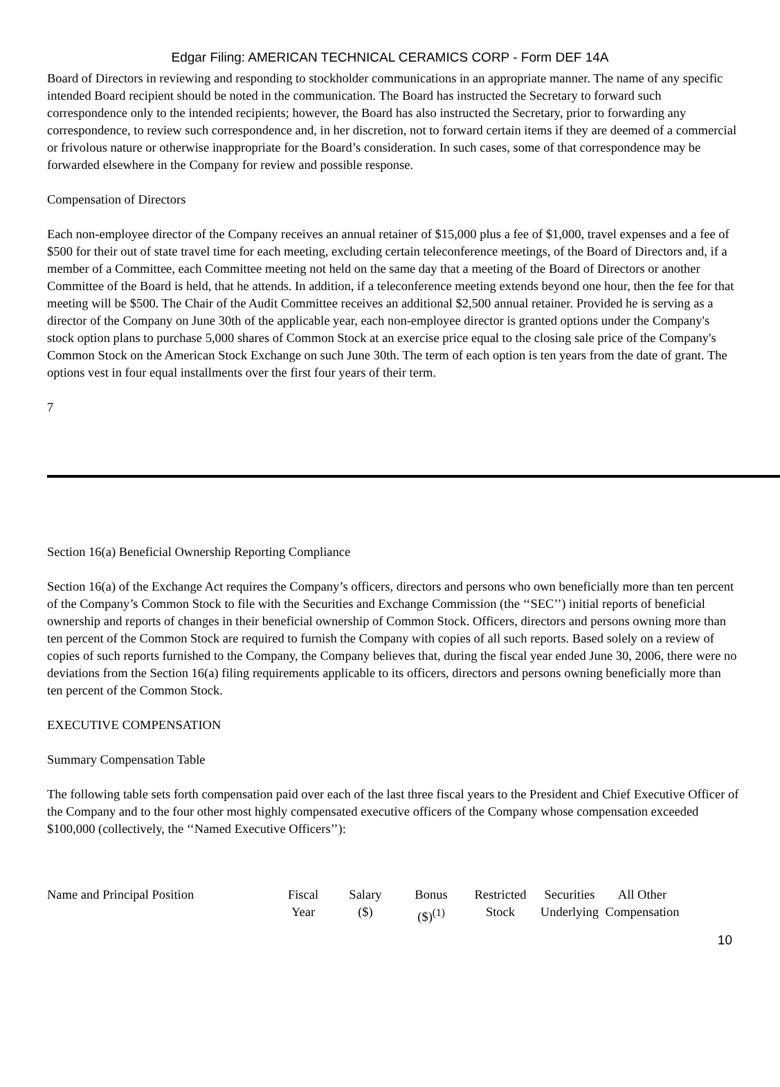Edgar Filing: AMERICAN TECHNICAL CERAMICS CORP - Form DEF 14A
Board of Directors in reviewing and responding to stockholder communications in an appropriate manner. The name of any specific intended Board recipient should be noted in the communication. The Board has instructed the Secretary to forward such correspondence only to the intended recipients; however, the Board has also instructed the Secretary, prior to forwarding any correspondence, to review such correspondence and, in her discretion, not to forward certain items if they are deemed of a commercial or frivolous nature or otherwise inappropriate for the Board’s consideration. In such cases, some of that correspondence may be forwarded elsewhere in the Company for review and possible response.
Compensation of Directors
Each non-employee director of the Company receives an annual retainer of $15,000 plus a fee of $1,000, travel expenses and a fee of $500 for their out of state travel time for each meeting, excluding certain teleconference meetings, of the Board of Directors and, if a member of a Committee, each Committee meeting not held on the same day that a meeting of the Board of Directors or another Committee of the Board is held, that he attends. In addition, if a teleconference meeting extends beyond one hour, then the fee for that meeting will be $500. The Chair of the Audit Committee receives an additional $2,500 annual retainer. Provided he is serving as a director of the Company on June 30th of the applicable year, each non-employee director is granted options under the Company's stock option plans to purchase 5,000 shares of Common Stock at an exercise price equal to the closing sale price of the Company's Common Stock on the American Stock Exchange on such June 30th. The term of each option is ten years from the date of grant. The options vest in four equal installments over the first four years of their term.
7
Section 16(a) Beneficial Ownership Reporting Compliance
Section 16(a) of the Exchange Act requires the Company’s officers, directors and persons who own beneficially more than ten percent of the Company’s Common Stock to file with the Securities and Exchange Commission (the ‘‘SEC’’) initial reports of beneficial ownership and reports of changes in their beneficial ownership of Common Stock. Officers, directors and persons owning more than ten percent of the Common Stock are required to furnish the Company with copies of all such reports. Based solely on a review of copies of such reports furnished to the Company, the Company believes that, during the fiscal year ended June 30, 2006, there were no deviations from the Section 16(a) filing requirements applicable to its officers, directors and persons owning beneficially more than ten percent of the Common Stock.
EXECUTIVE COMPENSATION
Summary Compensation Table
The following table sets forth compensation paid over each of the last three fiscal years to the President and Chief Executive Officer of the Company and to the four other most highly compensated executive officers of the Company whose compensation exceeded $100,000 (collectively, the ‘‘Named Executive Officers’’):
| Name and Principal Position | Fiscal Year | Salary ($) | Bonus ($)<sup>(1)</sup> | Restricted Stock | Securities Underlying | All Other Compensation |
10